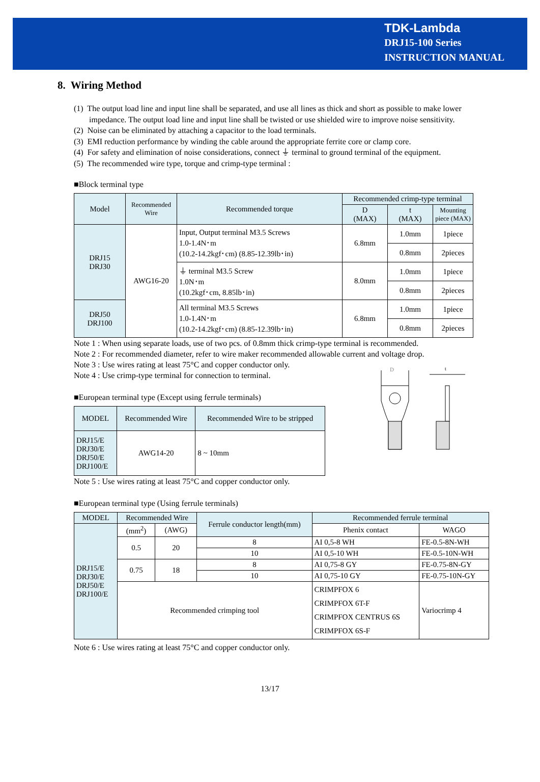TDK-Lambda
DRJ15-100 Series
INSTRUCTION MANUAL
8. Wiring Method
(1) The output load line and input line shall be separated, and use all lines as thick and short as possible to make lower impedance. The output load line and input line shall be twisted or use shielded wire to improve noise sensitivity.
(2) Noise can be eliminated by attaching a capacitor to the load terminals.
(3) EMI reduction performance by winding the cable around the appropriate ferrite core or clamp core.
(4) For safety and elimination of noise considerations, connect ⏚ terminal to ground terminal of the equipment.
(5) The recommended wire type, torque and crimp-type terminal :
■Block terminal type
| Model | Recommended Wire | Recommended torque | Recommended crimp-type terminal | | |
| --- | --- | --- | --- | --- | --- |
| | | | D (MAX) | t (MAX) | Mounting piece (MAX) |
| DRJ15 DRJ30 | AWG16-20 | Input, Output terminal M3.5 Screws 1.0-1.4N･m (10.2-14.2kgf･cm) (8.85-12.39lb･in) | 6.8mm | 1.0mm | 1piece |
| | | | | 0.8mm | 2pieces |
| | | ⏚ terminal M3.5 Screw 1.0N･m (10.2kgf･cm, 8.85lb･in) | 8.0mm | 1.0mm | 1piece |
| | | | | 0.8mm | 2pieces |
| DRJ50 DRJ100 | | All terminal M3.5 Screws 1.0-1.4N･m (10.2-14.2kgf･cm) (8.85-12.39lb･in) | 6.8mm | 1.0mm | 1piece |
| | | | | 0.8mm | 2pieces |
Note 1 : When using separate loads, use of two pcs. of 0.8mm thick crimp-type terminal is recommended.
Note 2 : For recommended diameter, refer to wire maker recommended allowable current and voltage drop.
Note 3 : Use wires rating at least 75°C and copper conductor only.
Note 4 : Use crimp-type terminal for connection to terminal.
■European terminal type (Except using ferrule terminals)
| MODEL | Recommended Wire | Recommended Wire to be stripped |
| --- | --- | --- |
| DRJ15/E DRJ30/E DRJ50/E DRJ100/E | AWG14-20 | 8 ~ 10mm |
Note 5 : Use wires rating at least 75°C and copper conductor only.
D
t
■European terminal type (Using ferrule terminals)
| MODEL | Recommended Wire | | Ferrule conductor length(mm) | Recommended ferrule terminal | |
| --- | --- | --- | --- | --- | --- |
| DRJ15/E DRJ30/E DRJ50/E DRJ100/E | (mm<sup>2</sup>) | (AWG) | | Phenix contact | WAGO |
| | 0.5 | 20 | 8 | AI 0,5-8 WH | FE-0.5-8N-WH |
| | | | 10 | AI 0,5-10 WH | FE-0.5-10N-WH |
| | 0.75 | 18 | 8 | AI 0,75-8 GY | FE-0.75-8N-GY |
| | | | 10 | AI 0,75-10 GY | FE-0.75-10N-GY |
| | Recommended crimping tool | | | CRIMPFOX 6 CRIMPFOX 6T-F CRIMPFOX CENTRUS 6S CRIMPFOX 6S-F | Variocrimp 4 |
Note 6 : Use wires rating at least 75°C and copper conductor only.
13/17